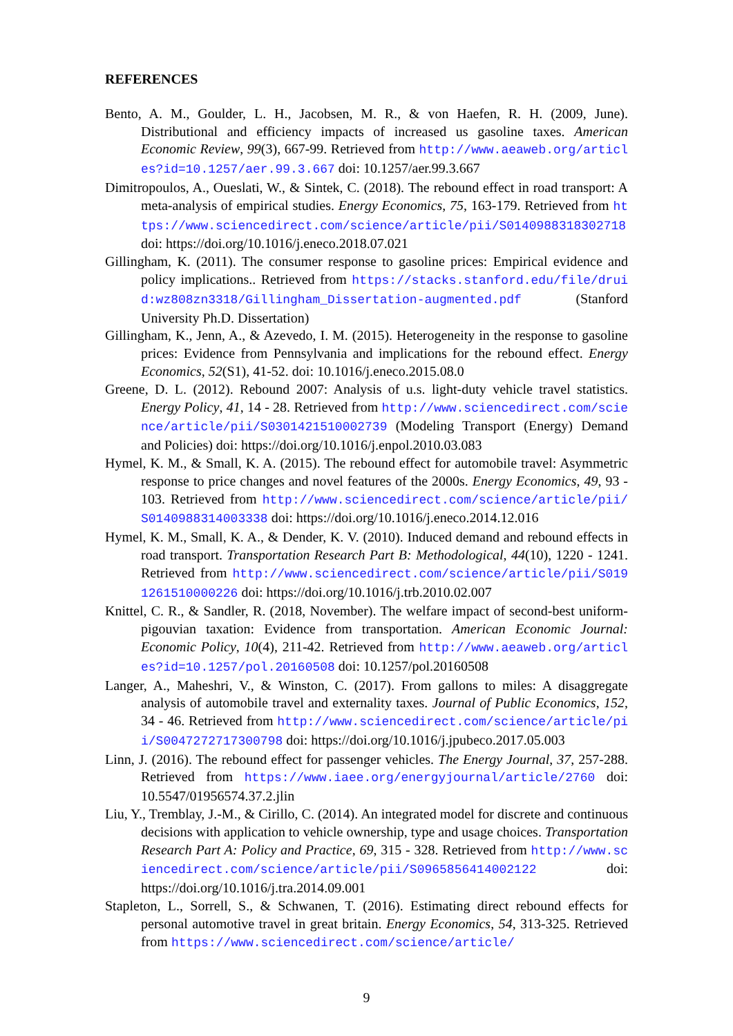REFERENCES
Bento, A. M., Goulder, L. H., Jacobsen, M. R., & von Haefen, R. H. (2009, June). Distributional and efficiency impacts of increased us gasoline taxes. American Economic Review, 99(3), 667-99. Retrieved from http://www.aeaweb.org/articles?id=10.1257/aer.99.3.667 doi: 10.1257/aer.99.3.667
Dimitropoulos, A., Oueslati, W., & Sintek, C. (2018). The rebound effect in road transport: A meta-analysis of empirical studies. Energy Economics, 75, 163-179. Retrieved from https://www.sciencedirect.com/science/article/pii/S0140988318302718 doi: https://doi.org/10.1016/j.eneco.2018.07.021
Gillingham, K. (2011). The consumer response to gasoline prices: Empirical evidence and policy implications.. Retrieved from https://stacks.stanford.edu/file/druid:wz808zn3318/Gillingham_Dissertation-augmented.pdf (Stanford University Ph.D. Dissertation)
Gillingham, K., Jenn, A., & Azevedo, I. M. (2015). Heterogeneity in the response to gasoline prices: Evidence from Pennsylvania and implications for the rebound effect. Energy Economics, 52(S1), 41-52. doi: 10.1016/j.eneco.2015.08.0
Greene, D. L. (2012). Rebound 2007: Analysis of u.s. light-duty vehicle travel statistics. Energy Policy, 41, 14 - 28. Retrieved from http://www.sciencedirect.com/science/article/pii/S0301421510002739 (Modeling Transport (Energy) Demand and Policies) doi: https://doi.org/10.1016/j.enpol.2010.03.083
Hymel, K. M., & Small, K. A. (2015). The rebound effect for automobile travel: Asymmetric response to price changes and novel features of the 2000s. Energy Economics, 49, 93 - 103. Retrieved from http://www.sciencedirect.com/science/article/pii/S0140988314003338 doi: https://doi.org/10.1016/j.eneco.2014.12.016
Hymel, K. M., Small, K. A., & Dender, K. V. (2010). Induced demand and rebound effects in road transport. Transportation Research Part B: Methodological, 44(10), 1220 - 1241. Retrieved from http://www.sciencedirect.com/science/article/pii/S0191261510000226 doi: https://doi.org/10.1016/j.trb.2010.02.007
Knittel, C. R., & Sandler, R. (2018, November). The welfare impact of second-best uniform-pigouvian taxation: Evidence from transportation. American Economic Journal: Economic Policy, 10(4), 211-42. Retrieved from http://www.aeaweb.org/articles?id=10.1257/pol.20160508 doi: 10.1257/pol.20160508
Langer, A., Maheshri, V., & Winston, C. (2017). From gallons to miles: A disaggregate analysis of automobile travel and externality taxes. Journal of Public Economics, 152, 34 - 46. Retrieved from http://www.sciencedirect.com/science/article/pii/S0047272717300798 doi: https://doi.org/10.1016/j.jpubeco.2017.05.003
Linn, J. (2016). The rebound effect for passenger vehicles. The Energy Journal, 37, 257-288. Retrieved from https://www.iaee.org/energyjournal/article/2760 doi: 10.5547/01956574.37.2.jlin
Liu, Y., Tremblay, J.-M., & Cirillo, C. (2014). An integrated model for discrete and continuous decisions with application to vehicle ownership, type and usage choices. Transportation Research Part A: Policy and Practice, 69, 315 - 328. Retrieved from http://www.sciencedirect.com/science/article/pii/S0965856414002122 doi: https://doi.org/10.1016/j.tra.2014.09.001
Stapleton, L., Sorrell, S., & Schwanen, T. (2016). Estimating direct rebound effects for personal automotive travel in great britain. Energy Economics, 54, 313-325. Retrieved from https://www.sciencedirect.com/science/article/
9